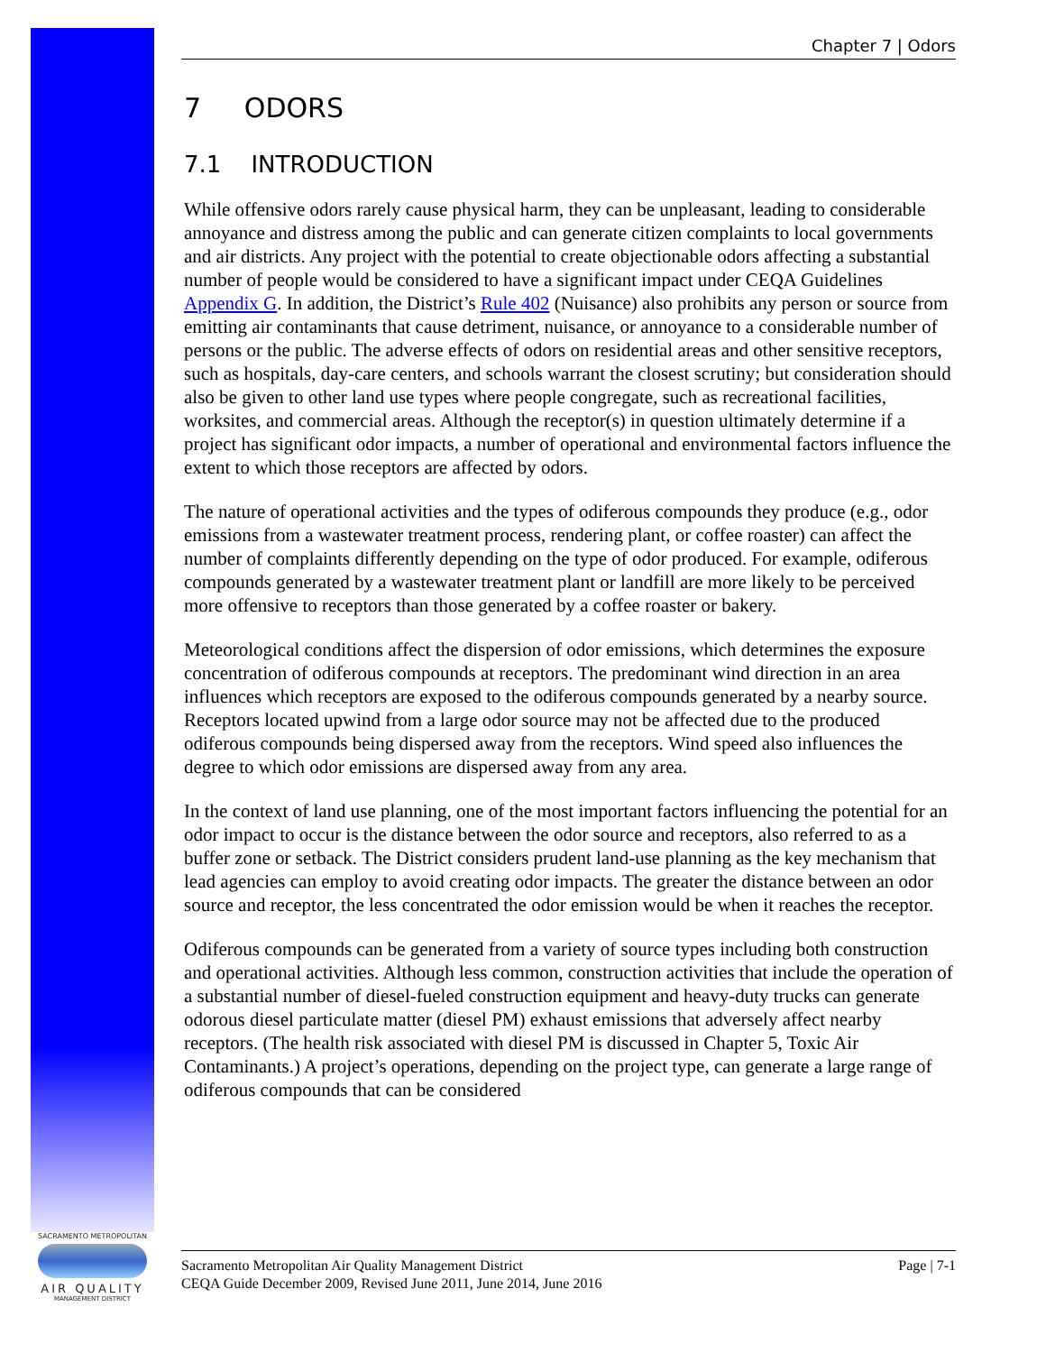Chapter 7 | Odors
7 ODORS
7.1 INTRODUCTION
While offensive odors rarely cause physical harm, they can be unpleasant, leading to considerable annoyance and distress among the public and can generate citizen complaints to local governments and air districts. Any project with the potential to create objectionable odors affecting a substantial number of people would be considered to have a significant impact under CEQA Guidelines Appendix G. In addition, the District’s Rule 402 (Nuisance) also prohibits any person or source from emitting air contaminants that cause detriment, nuisance, or annoyance to a considerable number of persons or the public. The adverse effects of odors on residential areas and other sensitive receptors, such as hospitals, day-care centers, and schools warrant the closest scrutiny; but consideration should also be given to other land use types where people congregate, such as recreational facilities, worksites, and commercial areas. Although the receptor(s) in question ultimately determine if a project has significant odor impacts, a number of operational and environmental factors influence the extent to which those receptors are affected by odors.
The nature of operational activities and the types of odiferous compounds they produce (e.g., odor emissions from a wastewater treatment process, rendering plant, or coffee roaster) can affect the number of complaints differently depending on the type of odor produced. For example, odiferous compounds generated by a wastewater treatment plant or landfill are more likely to be perceived more offensive to receptors than those generated by a coffee roaster or bakery.
Meteorological conditions affect the dispersion of odor emissions, which determines the exposure concentration of odiferous compounds at receptors. The predominant wind direction in an area influences which receptors are exposed to the odiferous compounds generated by a nearby source. Receptors located upwind from a large odor source may not be affected due to the produced odiferous compounds being dispersed away from the receptors. Wind speed also influences the degree to which odor emissions are dispersed away from any area.
In the context of land use planning, one of the most important factors influencing the potential for an odor impact to occur is the distance between the odor source and receptors, also referred to as a buffer zone or setback. The District considers prudent land-use planning as the key mechanism that lead agencies can employ to avoid creating odor impacts. The greater the distance between an odor source and receptor, the less concentrated the odor emission would be when it reaches the receptor.
Odiferous compounds can be generated from a variety of source types including both construction and operational activities. Although less common, construction activities that include the operation of a substantial number of diesel-fueled construction equipment and heavy-duty trucks can generate odorous diesel particulate matter (diesel PM) exhaust emissions that adversely affect nearby receptors. (The health risk associated with diesel PM is discussed in Chapter 5, Toxic Air Contaminants.) A project’s operations, depending on the project type, can generate a large range of odiferous compounds that can be considered
SACRAMENTO METROPOLITAN
AIR QUALITY
MANAGEMENT DISTRICT
Sacramento Metropolitan Air Quality Management District
CEQA Guide December 2009, Revised June 2011, June 2014, June 2016
Page | 7-1